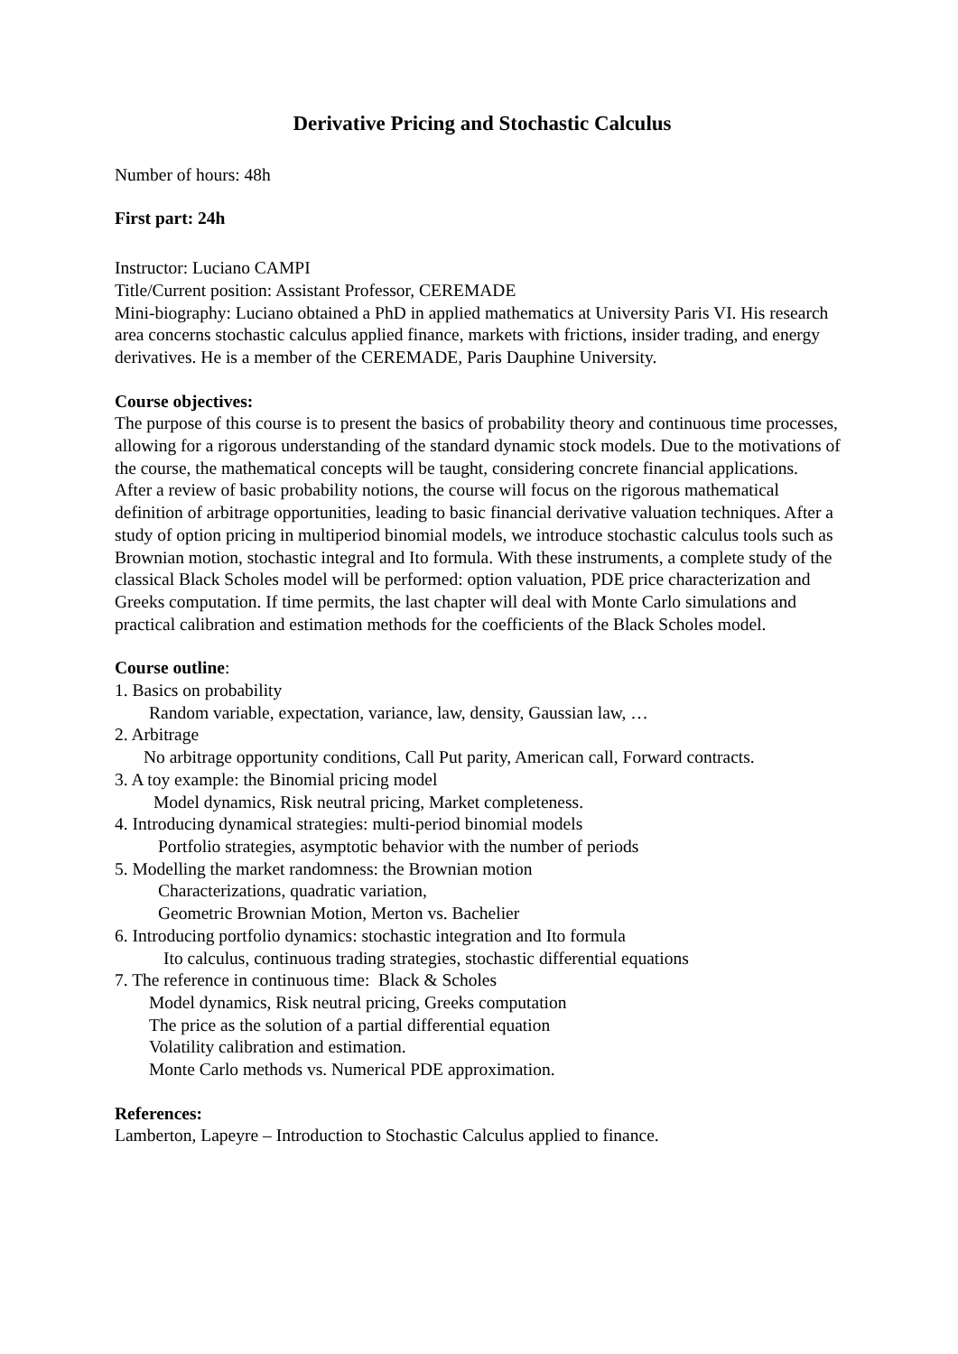Derivative Pricing and Stochastic Calculus
Number of hours: 48h
First part: 24h
Instructor: Luciano CAMPI
Title/Current position: Assistant Professor, CEREMADE
Mini-biography: Luciano obtained a PhD in applied mathematics at University Paris VI. His research area concerns stochastic calculus applied finance, markets with frictions, insider trading, and energy derivatives. He is a member of the CEREMADE, Paris Dauphine University.
Course objectives:
The purpose of this course is to present the basics of probability theory and continuous time processes, allowing for a rigorous understanding of the standard dynamic stock models. Due to the motivations of the course, the mathematical concepts will be taught, considering concrete financial applications.
After a review of basic probability notions, the course will focus on the rigorous mathematical definition of arbitrage opportunities, leading to basic financial derivative valuation techniques. After a study of option pricing in multiperiod binomial models, we introduce stochastic calculus tools such as Brownian motion, stochastic integral and Ito formula. With these instruments, a complete study of the classical Black Scholes model will be performed: option valuation, PDE price characterization and Greeks computation. If time permits, the last chapter will deal with Monte Carlo simulations and practical calibration and estimation methods for the coefficients of the Black Scholes model.
Course outline:
1. Basics on probability
Random variable, expectation, variance, law, density, Gaussian law, …
2. Arbitrage
No arbitrage opportunity conditions, Call Put parity, American call, Forward contracts.
3. A toy example: the Binomial pricing model
Model dynamics, Risk neutral pricing, Market completeness.
4. Introducing dynamical strategies: multi-period binomial models
Portfolio strategies, asymptotic behavior with the number of periods
5. Modelling the market randomness: the Brownian motion
Characterizations, quadratic variation,
Geometric Brownian Motion, Merton vs. Bachelier
6. Introducing portfolio dynamics: stochastic integration and Ito formula
Ito calculus, continuous trading strategies, stochastic differential equations
7. The reference in continuous time: Black & Scholes
Model dynamics, Risk neutral pricing, Greeks computation
The price as the solution of a partial differential equation
Volatility calibration and estimation.
Monte Carlo methods vs. Numerical PDE approximation.
References:
Lamberton, Lapeyre – Introduction to Stochastic Calculus applied to finance.